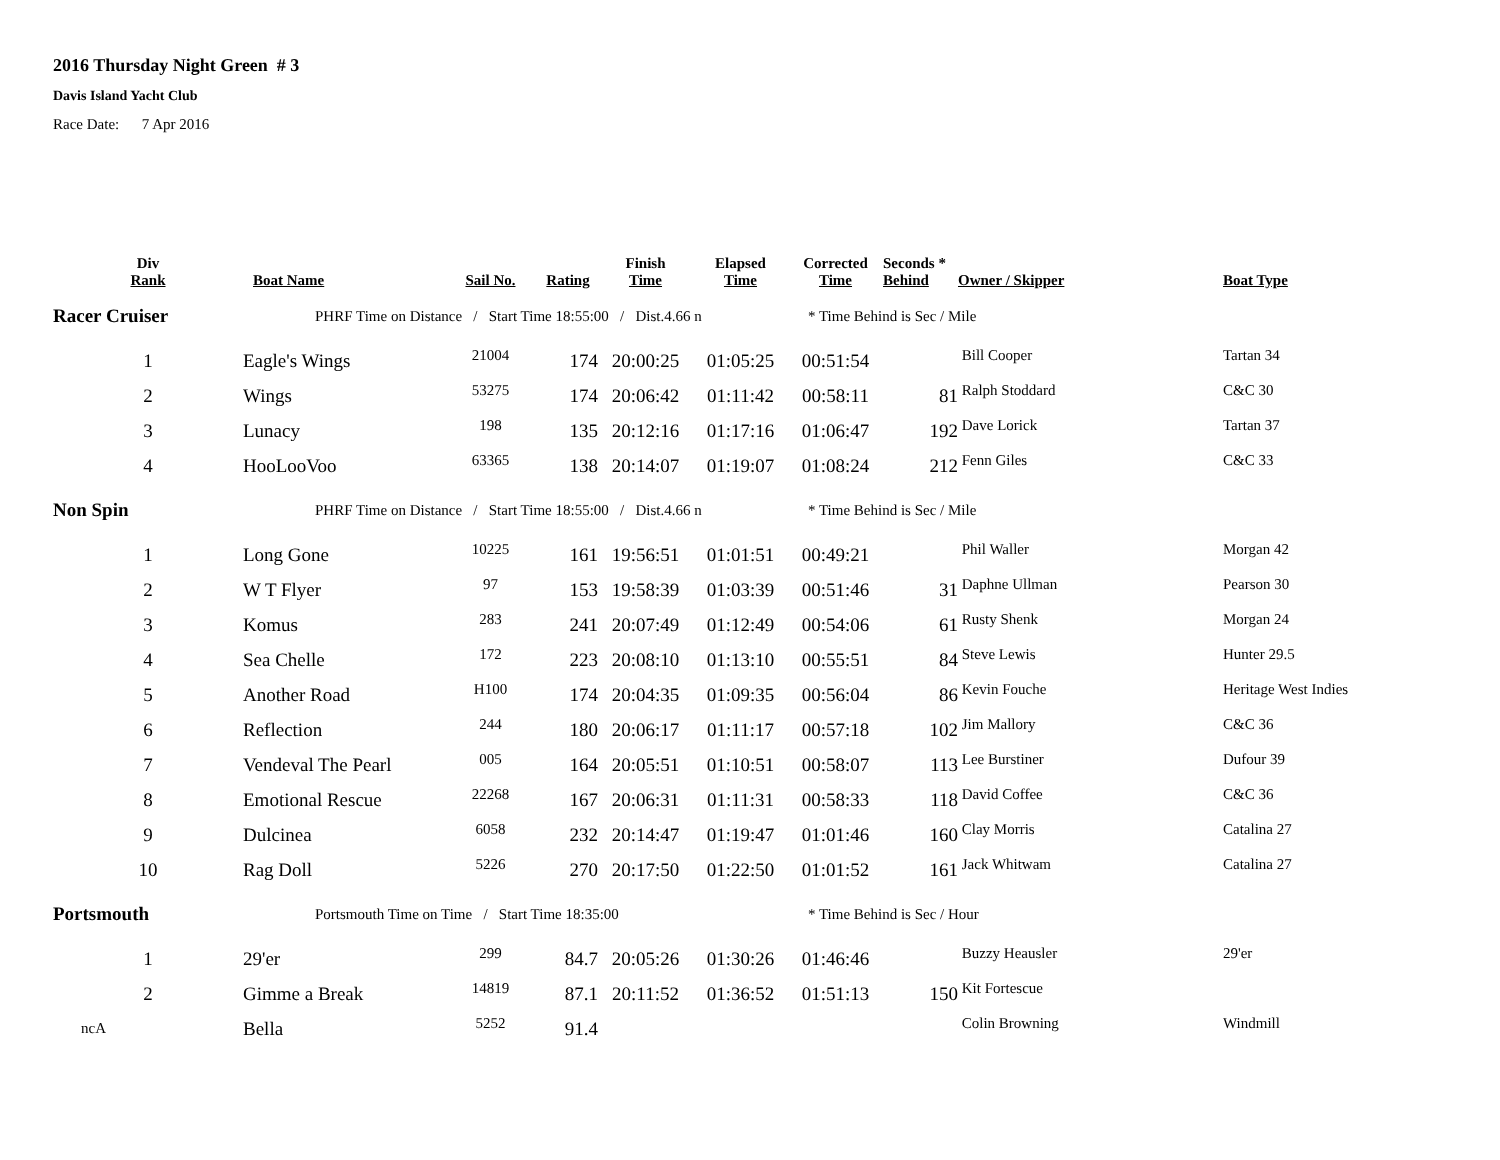2016 Thursday Night Green # 3
Davis Island Yacht Club
Race Date: 7 Apr 2016
| Div Rank | Boat Name | Sail No. | Rating | Finish Time | Elapsed Time | Corrected Time | Seconds * Behind | Owner / Skipper | Boat Type |
| --- | --- | --- | --- | --- | --- | --- | --- | --- | --- |
| Racer Cruiser | PHRF Time on Distance / Start Time 18:55:00 / Dist.4.66 n | | | | | * Time Behind is Sec / Mile | | | |
| 1 | Eagle's Wings | 21004 | 174 | 20:00:25 | 01:05:25 | 00:51:54 | | Bill Cooper | Tartan 34 |
| 2 | Wings | 53275 | 174 | 20:06:42 | 01:11:42 | 00:58:11 | 81 | Ralph Stoddard | C&C 30 |
| 3 | Lunacy | 198 | 135 | 20:12:16 | 01:17:16 | 01:06:47 | 192 | Dave Lorick | Tartan 37 |
| 4 | HooLooVoo | 63365 | 138 | 20:14:07 | 01:19:07 | 01:08:24 | 212 | Fenn Giles | C&C 33 |
| Non Spin | PHRF Time on Distance / Start Time 18:55:00 / Dist.4.66 n | | | | | * Time Behind is Sec / Mile | | | |
| 1 | Long Gone | 10225 | 161 | 19:56:51 | 01:01:51 | 00:49:21 | | Phil Waller | Morgan 42 |
| 2 | W T Flyer | 97 | 153 | 19:58:39 | 01:03:39 | 00:51:46 | 31 | Daphne Ullman | Pearson 30 |
| 3 | Komus | 283 | 241 | 20:07:49 | 01:12:49 | 00:54:06 | 61 | Rusty Shenk | Morgan 24 |
| 4 | Sea Chelle | 172 | 223 | 20:08:10 | 01:13:10 | 00:55:51 | 84 | Steve Lewis | Hunter 29.5 |
| 5 | Another Road | H100 | 174 | 20:04:35 | 01:09:35 | 00:56:04 | 86 | Kevin Fouche | Heritage West Indies |
| 6 | Reflection | 244 | 180 | 20:06:17 | 01:11:17 | 00:57:18 | 102 | Jim Mallory | C&C 36 |
| 7 | Vendeval The Pearl | 005 | 164 | 20:05:51 | 01:10:51 | 00:58:07 | 113 | Lee Burstiner | Dufour 39 |
| 8 | Emotional Rescue | 22268 | 167 | 20:06:31 | 01:11:31 | 00:58:33 | 118 | David Coffee | C&C 36 |
| 9 | Dulcinea | 6058 | 232 | 20:14:47 | 01:19:47 | 01:01:46 | 160 | Clay Morris | Catalina 27 |
| 10 | Rag Doll | 5226 | 270 | 20:17:50 | 01:22:50 | 01:01:52 | 161 | Jack Whitwam | Catalina 27 |
| Portsmouth | Portsmouth Time on Time / Start Time 18:35:00 | | | | | * Time Behind is Sec / Hour | | | |
| 1 | 29'er | 299 | 84.7 | 20:05:26 | 01:30:26 | 01:46:46 | | Buzzy Heausler | 29'er |
| 2 | Gimme a Break | 14819 | 87.1 | 20:11:52 | 01:36:52 | 01:51:13 | 150 | Kit Fortescue | |
| ncA | Bella | 5252 | 91.4 | | | | | Colin Browning | Windmill |